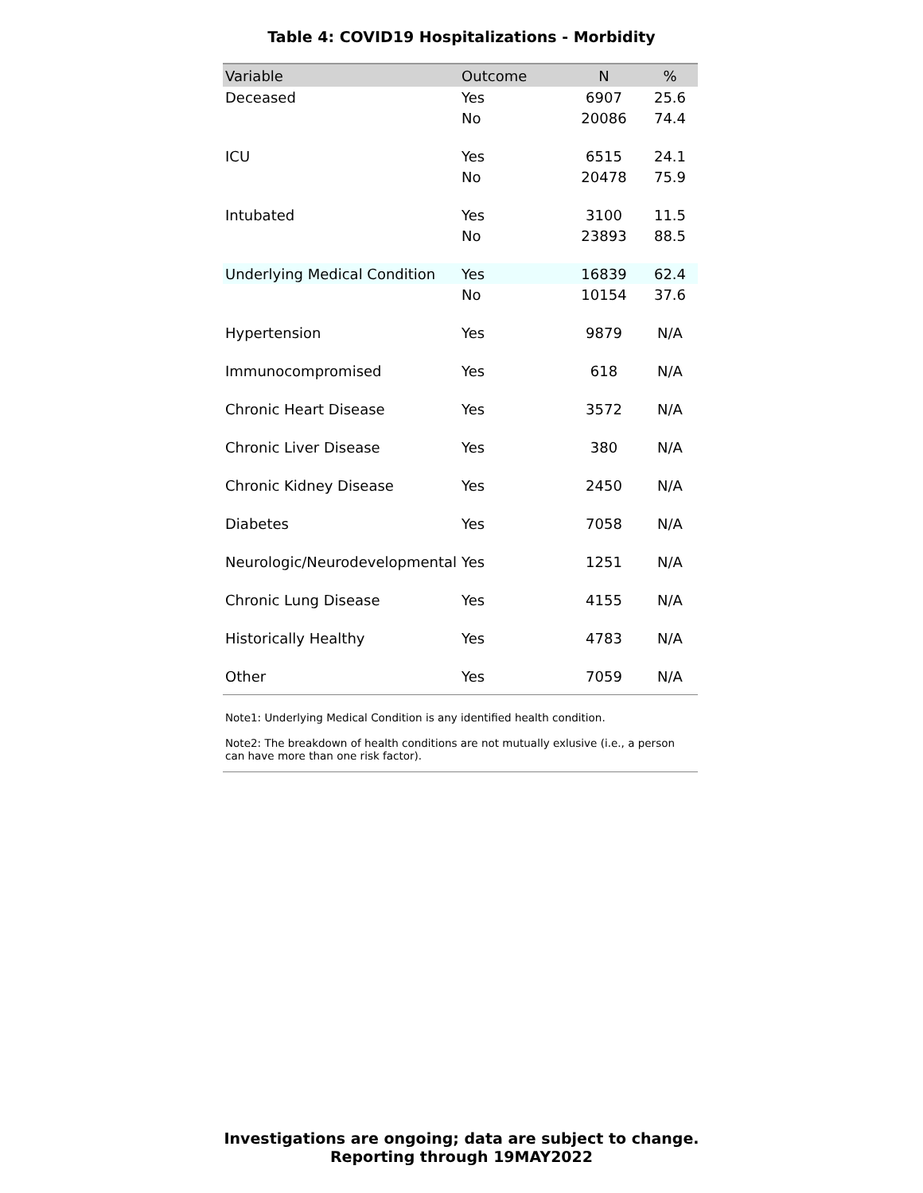Table 4: COVID19 Hospitalizations - Morbidity
| Variable | Outcome | N | % |
| --- | --- | --- | --- |
| Deceased | Yes | 6907 | 25.6 |
| | No | 20086 | 74.4 |
| ICU | Yes | 6515 | 24.1 |
| | No | 20478 | 75.9 |
| Intubated | Yes | 3100 | 11.5 |
| | No | 23893 | 88.5 |
| Underlying Medical Condition | Yes | 16839 | 62.4 |
| | No | 10154 | 37.6 |
| Hypertension | Yes | 9879 | N/A |
| Immunocompromised | Yes | 618 | N/A |
| Chronic Heart Disease | Yes | 3572 | N/A |
| Chronic Liver Disease | Yes | 380 | N/A |
| Chronic Kidney Disease | Yes | 2450 | N/A |
| Diabetes | Yes | 7058 | N/A |
| Neurologic/Neurodevelopmental | Yes | 1251 | N/A |
| Chronic Lung Disease | Yes | 4155 | N/A |
| Historically Healthy | Yes | 4783 | N/A |
| Other | Yes | 7059 | N/A |
Note1: Underlying Medical Condition is any identified health condition.
Note2: The breakdown of health conditions are not mutually exlusive (i.e., a person can have more than one risk factor).
Investigations are ongoing; data are subject to change.
Reporting through 19MAY2022